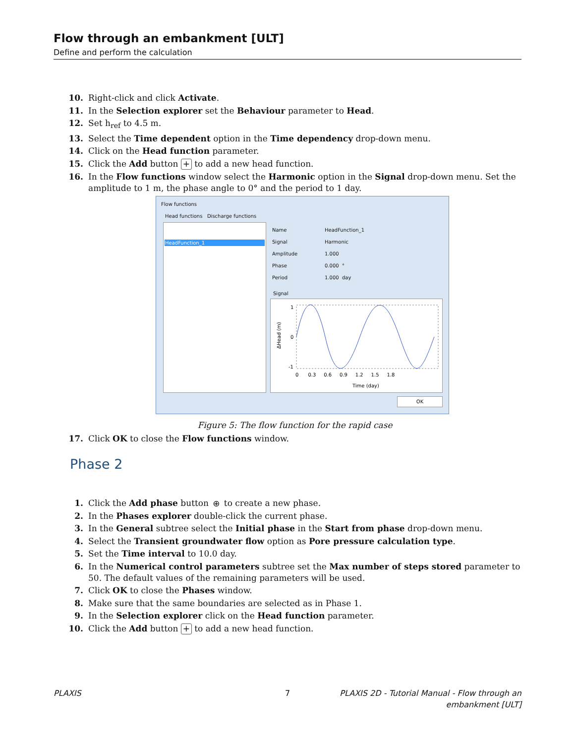Flow through an embankment [ULT]
Define and perform the calculation
10. Right-click and click Activate.
11. In the Selection explorer set the Behaviour parameter to Head.
12. Set h<sub>ref</sub> to 4.5 m.
13. Select the Time dependent option in the Time dependency drop-down menu.
14. Click on the Head function parameter.
15. Click the Add button + to add a new head function.
16. In the Flow functions window select the Harmonic option in the Signal drop-down menu. Set the amplitude to 1 m, the phase angle to 0° and the period to 1 day.
Flow functions
Head functions Discharge functions
HeadFunction_1
Name
Signal
Amplitude
Phase
Period
HeadFunction_1
Harmonic
1.000
0.000 °
1.000 day
Signal
1
0
-1
ΔHead (m)
0 0.3 0.6 0.9 1.2 1.5 1.8
Time (day)
OK
Figure 5: The flow function for the rapid case
17. Click OK to close the Flow functions window.
Phase 2
1. Click the Add phase button ⊕ to create a new phase.
2. In the Phases explorer double-click the current phase.
3. In the General subtree select the Initial phase in the Start from phase drop-down menu.
4. Select the Transient groundwater flow option as Pore pressure calculation type.
5. Set the Time interval to 10.0 day.
6. In the Numerical control parameters subtree set the Max number of steps stored parameter to 50. The default values of the remaining parameters will be used.
7. Click OK to close the Phases window.
8. Make sure that the same boundaries are selected as in Phase 1.
9. In the Selection explorer click on the Head function parameter.
10. Click the Add button + to add a new head function.
PLAXIS 7
PLAXIS 2D - Tutorial Manual - Flow through an
embankment [ULT]